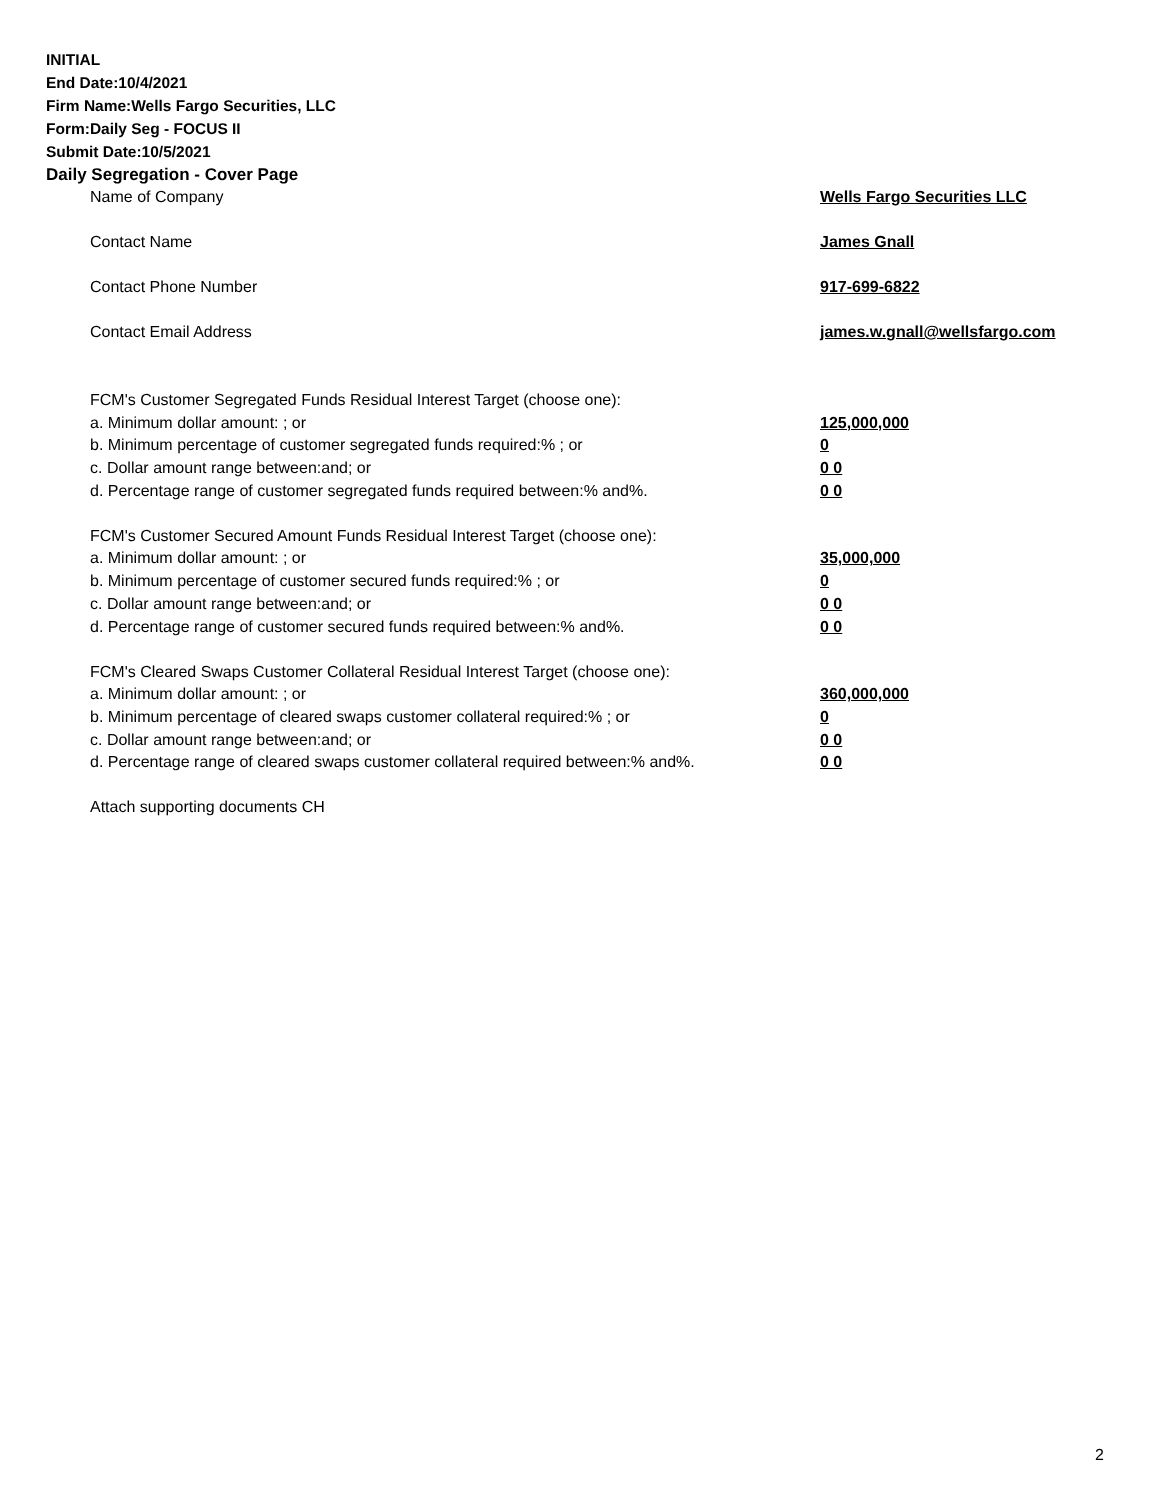INITIAL
End Date:10/4/2021
Firm Name:Wells Fargo Securities, LLC
Form:Daily Seg - FOCUS II
Submit Date:10/5/2021
Daily Segregation - Cover Page
| Name of Company | Wells Fargo Securities LLC |
| Contact Name | James Gnall |
| Contact Phone Number | 917-699-6822 |
| Contact Email Address | james.w.gnall@wellsfargo.com |
| FCM's Customer Segregated Funds Residual Interest Target (choose one): | |
| a. Minimum dollar amount: ; or | 125,000,000 |
| b. Minimum percentage of customer segregated funds required:% ; or | 0 |
| c. Dollar amount range between:and; or | 0 0 |
| d. Percentage range of customer segregated funds required between:% and%. | 0 0 |
| FCM's Customer Secured Amount Funds Residual Interest Target (choose one): | |
| a. Minimum dollar amount: ; or | 35,000,000 |
| b. Minimum percentage of customer secured funds required:% ; or | 0 |
| c. Dollar amount range between:and; or | 0 0 |
| d. Percentage range of customer secured funds required between:% and%. | 0 0 |
| FCM's Cleared Swaps Customer Collateral Residual Interest Target (choose one): | |
| a. Minimum dollar amount: ; or | 360,000,000 |
| b. Minimum percentage of cleared swaps customer collateral required:% ; or | 0 |
| c. Dollar amount range between:and; or | 0 0 |
| d. Percentage range of cleared swaps customer collateral required between:% and%. | 0 0 |
| Attach supporting documents CH | |
2